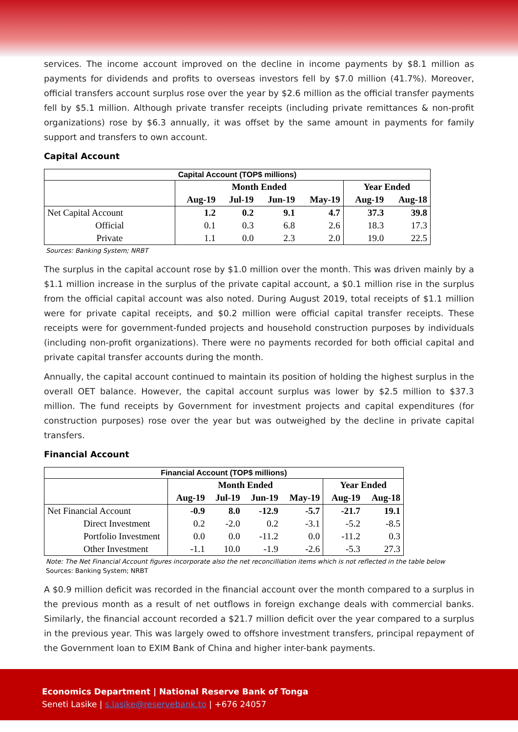services. The income account improved on the decline in income payments by $8.1 million as payments for dividends and profits to overseas investors fell by $7.0 million (41.7%). Moreover, official transfers account surplus rose over the year by $2.6 million as the official transfer payments fell by $5.1 million. Although private transfer receipts (including private remittances & non-profit organizations) rose by $6.3 annually, it was offset by the same amount in payments for family support and transfers to own account.
Capital Account
| Capital Account (TOP$ millions) | | | | | | |
| --- | --- | --- | --- | --- | --- | --- |
| | Month Ended | | | | Year Ended | |
| | Aug-19 | Jul-19 | Jun-19 | May-19 | Aug-19 | Aug-18 |
| Net Capital Account | 1.2 | 0.2 | 9.1 | 4.7 | 37.3 | 39.8 |
| Official | 0.1 | 0.3 | 6.8 | 2.6 | 18.3 | 17.3 |
| Private | 1.1 | 0.0 | 2.3 | 2.0 | 19.0 | 22.5 |
Sources: Banking System; NRBT
The surplus in the capital account rose by $1.0 million over the month. This was driven mainly by a $1.1 million increase in the surplus of the private capital account, a $0.1 million rise in the surplus from the official capital account was also noted. During August 2019, total receipts of $1.1 million were for private capital receipts, and $0.2 million were official capital transfer receipts. These receipts were for government-funded projects and household construction purposes by individuals (including non-profit organizations). There were no payments recorded for both official capital and private capital transfer accounts during the month.
Annually, the capital account continued to maintain its position of holding the highest surplus in the overall OET balance. However, the capital account surplus was lower by $2.5 million to $37.3 million. The fund receipts by Government for investment projects and capital expenditures (for construction purposes) rose over the year but was outweighed by the decline in private capital transfers.
Financial Account
| Financial Account (TOP$ millions) | | | | | | |
| --- | --- | --- | --- | --- | --- | --- |
| | Month Ended | | | | Year Ended | |
| | Aug-19 | Jul-19 | Jun-19 | May-19 | Aug-19 | Aug-18 |
| Net Financial Account | -0.9 | 8.0 | -12.9 | -5.7 | -21.7 | 19.1 |
| Direct Investment | 0.2 | -2.0 | 0.2 | -3.1 | -5.2 | -8.5 |
| Portfolio Investment | 0.0 | 0.0 | -11.2 | 0.0 | -11.2 | 0.3 |
| Other Investment | -1.1 | 10.0 | -1.9 | -2.6 | -5.3 | 27.3 |
Note: The Net Financial Account figures incorporate also the net reconcilliation items which is not reflected in the table below
Sources: Banking System; NRBT
A $0.9 million deficit was recorded in the financial account over the month compared to a surplus in the previous month as a result of net outflows in foreign exchange deals with commercial banks. Similarly, the financial account recorded a $21.7 million deficit over the year compared to a surplus in the previous year. This was largely owed to offshore investment transfers, principal repayment of the Government loan to EXIM Bank of China and higher inter-bank payments.
Economics Department | National Reserve Bank of Tonga
Seneti Lasike | s.lasike@reservebank.to | +676 24057